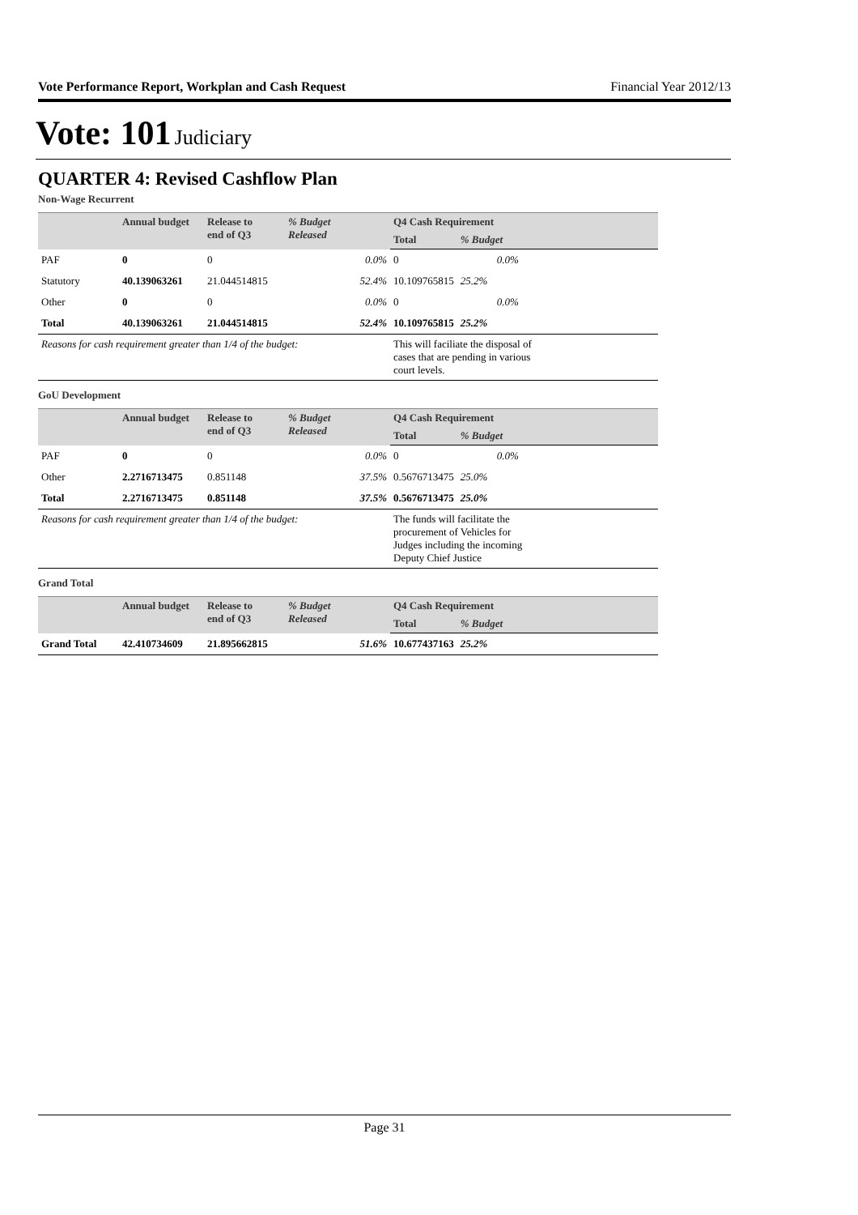Vote Performance Report, Workplan and Cash Request Financial Year 2012/13
Vote: 101 Judiciary
QUARTER 4: Revised Cashflow Plan
Non-Wage Recurrent
| | Annual budget | Release to end of Q3 | % Budget Released | Q4 Cash Requirement | | |
| --- | --- | --- | --- | --- | --- | --- |
| | | | | Total | % Budget | |
| PAF | 0 | 0 | 0.0% | 0 | 0.0% | |
| Statutory | 40.139063261 | 21.044514815 | 52.4% | 10.109765815 | 25.2% | |
| Other | 0 | 0 | 0.0% | 0 | 0.0% | |
| Total | 40.139063261 | 21.044514815 | 52.4% | 10.109765815 | 25.2% | |
| Reasons for cash requirement greater than 1/4 of the budget: | | | | This will faciliate the disposal of cases that are pending in various court levels. | | |
GoU Development
| | Annual budget | Release to end of Q3 | % Budget Released | Q4 Cash Requirement | | |
| --- | --- | --- | --- | --- | --- | --- |
| | | | | Total | % Budget | |
| PAF | 0 | 0 | 0.0% | 0 | 0.0% | |
| Other | 2.2716713475 | 0.851148 | 37.5% | 0.5676713475 | 25.0% | |
| Total | 2.2716713475 | 0.851148 | 37.5% | 0.5676713475 | 25.0% | |
| Reasons for cash requirement greater than 1/4 of the budget: | | | | The funds will facilitate the procurement of Vehicles for Judges including the incoming Deputy Chief Justice | | |
Grand Total
| | Annual budget | Release to end of Q3 | % Budget Released | Q4 Cash Requirement | | |
| --- | --- | --- | --- | --- | --- | --- |
| | | | | Total | % Budget | |
| Grand Total | 42.410734609 | 21.895662815 | 51.6% | 10.677437163 | 25.2% | |
Page 31